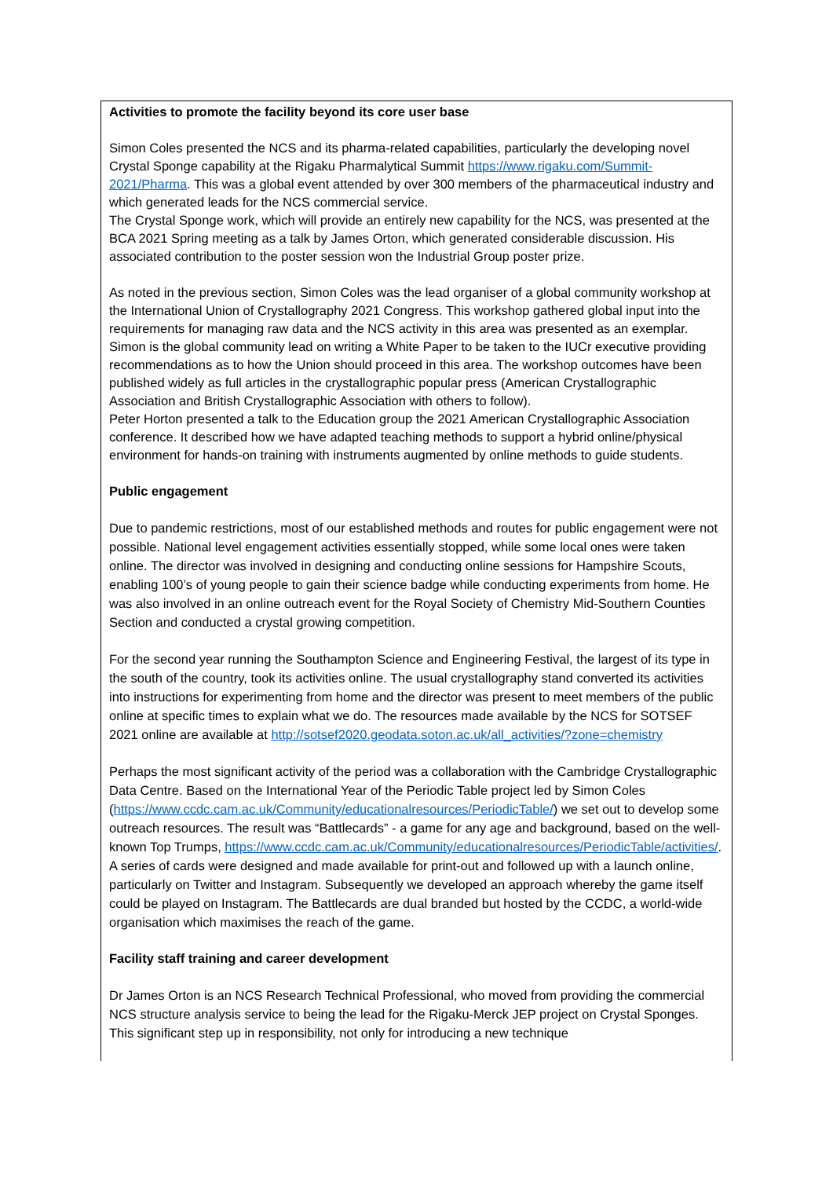Activities to promote the facility beyond its core user base
Simon Coles presented the NCS and its pharma-related capabilities, particularly the developing novel Crystal Sponge capability at the Rigaku Pharmalytical Summit https://www.rigaku.com/Summit-2021/Pharma. This was a global event attended by over 300 members of the pharmaceutical industry and which generated leads for the NCS commercial service.
The Crystal Sponge work, which will provide an entirely new capability for the NCS, was presented at the BCA 2021 Spring meeting as a talk by James Orton, which generated considerable discussion. His associated contribution to the poster session won the Industrial Group poster prize.
As noted in the previous section, Simon Coles was the lead organiser of a global community workshop at the International Union of Crystallography 2021 Congress. This workshop gathered global input into the requirements for managing raw data and the NCS activity in this area was presented as an exemplar. Simon is the global community lead on writing a White Paper to be taken to the IUCr executive providing recommendations as to how the Union should proceed in this area. The workshop outcomes have been published widely as full articles in the crystallographic popular press (American Crystallographic Association and British Crystallographic Association with others to follow).
Peter Horton presented a talk to the Education group the 2021 American Crystallographic Association conference. It described how we have adapted teaching methods to support a hybrid online/physical environment for hands-on training with instruments augmented by online methods to guide students.
Public engagement
Due to pandemic restrictions, most of our established methods and routes for public engagement were not possible. National level engagement activities essentially stopped, while some local ones were taken online. The director was involved in designing and conducting online sessions for Hampshire Scouts, enabling 100’s of young people to gain their science badge while conducting experiments from home. He was also involved in an online outreach event for the Royal Society of Chemistry Mid-Southern Counties Section and conducted a crystal growing competition.
For the second year running the Southampton Science and Engineering Festival, the largest of its type in the south of the country, took its activities online. The usual crystallography stand converted its activities into instructions for experimenting from home and the director was present to meet members of the public online at specific times to explain what we do. The resources made available by the NCS for SOTSEF 2021 online are available at http://sotsef2020.geodata.soton.ac.uk/all_activities/?zone=chemistry
Perhaps the most significant activity of the period was a collaboration with the Cambridge Crystallographic Data Centre. Based on the International Year of the Periodic Table project led by Simon Coles (https://www.ccdc.cam.ac.uk/Community/educationalresources/PeriodicTable/) we set out to develop some outreach resources. The result was “Battlecards” - a game for any age and background, based on the well-known Top Trumps, https://www.ccdc.cam.ac.uk/Community/educationalresources/PeriodicTable/activities/. A series of cards were designed and made available for print-out and followed up with a launch online, particularly on Twitter and Instagram. Subsequently we developed an approach whereby the game itself could be played on Instagram. The Battlecards are dual branded but hosted by the CCDC, a world-wide organisation which maximises the reach of the game.
Facility staff training and career development
Dr James Orton is an NCS Research Technical Professional, who moved from providing the commercial NCS structure analysis service to being the lead for the Rigaku-Merck JEP project on Crystal Sponges. This significant step up in responsibility, not only for introducing a new technique